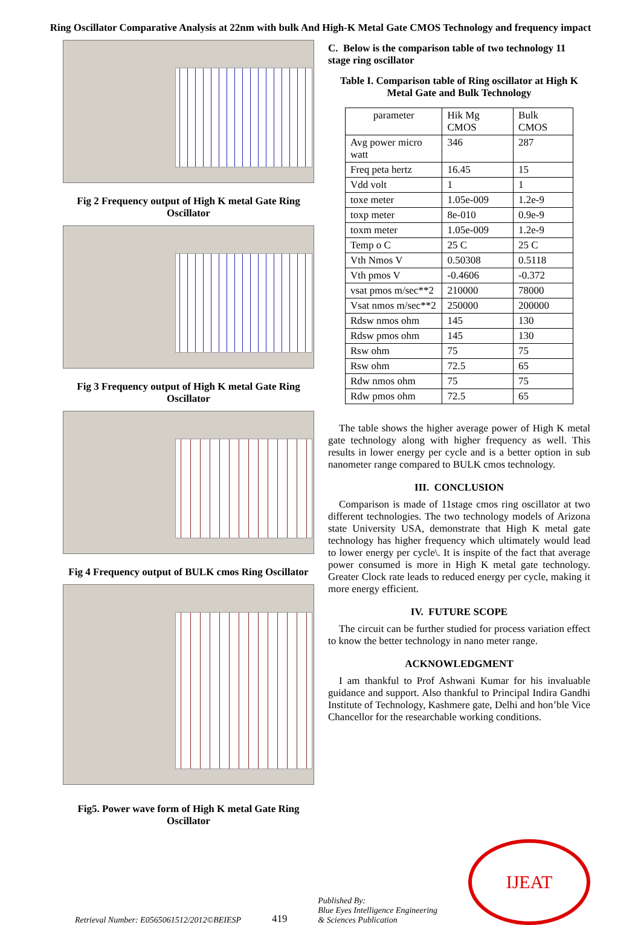Ring Oscillator Comparative Analysis at 22nm with bulk And High-K Metal Gate CMOS Technology and frequency impact
Fig 2 Frequency output of High K metal Gate Ring Oscillator
Fig 3 Frequency output of High K metal Gate Ring Oscillator
Fig 4 Frequency output of BULK cmos Ring Oscillator
Fig5. Power wave form of High K metal Gate Ring Oscillator
C. Below is the comparison table of two technology 11 stage ring oscillator
Table I. Comparison table of Ring oscillator at High K Metal Gate and Bulk Technology
| parameter | Hik Mg CMOS | Bulk CMOS |
| Avg power micro watt | 346 | 287 |
| Freq peta hertz | 16.45 | 15 |
| Vdd volt | 1 | 1 |
| toxe meter | 1.05e-009 | 1.2e-9 |
| toxp meter | 8e-010 | 0.9e-9 |
| toxm meter | 1.05e-009 | 1.2e-9 |
| Temp o C | 25 C | 25 C |
| Vth Nmos V | 0.50308 | 0.5118 |
| Vth pmos V | -0.4606 | -0.372 |
| vsat pmos m/sec**2 | 210000 | 78000 |
| Vsat nmos m/sec**2 | 250000 | 200000 |
| Rdsw nmos ohm | 145 | 130 |
| Rdsw pmos ohm | 145 | 130 |
| Rsw ohm | 75 | 75 |
| Rsw ohm | 72.5 | 65 |
| Rdw nmos ohm | 75 | 75 |
| Rdw pmos ohm | 72.5 | 65 |
The table shows the higher average power of High K metal gate technology along with higher frequency as well. This results in lower energy per cycle and is a better option in sub nanometer range compared to BULK cmos technology.
III. CONCLUSION
Comparison is made of 11stage cmos ring oscillator at two different technologies. The two technology models of Arizona state University USA, demonstrate that High K metal gate technology has higher frequency which ultimately would lead to lower energy per cycle\. It is inspite of the fact that average power consumed is more in High K metal gate technology. Greater Clock rate leads to reduced energy per cycle, making it more energy efficient.
IV. FUTURE SCOPE
The circuit can be further studied for process variation effect to know the better technology in nano meter range.
ACKNOWLEDGMENT
I am thankful to Prof Ashwani Kumar for his invaluable guidance and support. Also thankful to Principal Indira Gandhi Institute of Technology, Kashmere gate, Delhi and hon’ble Vice Chancellor for the researchable working conditions.
Retrieval Number: E0565061512/2012©BEIESP
419
Published By:
Blue Eyes Intelligence Engineering
& Sciences Publication
IJEAT